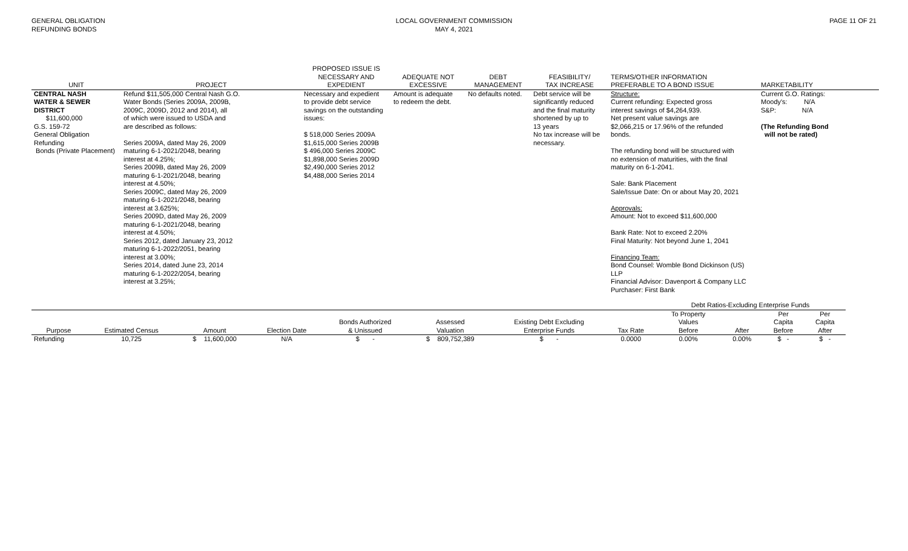GENERAL OBLIGATION
REFUNDING BONDS
LOCAL GOVERNMENT COMMISSION
MAY 4, 2021
PAGE 11 OF 21
| UNIT | PROJECT | PROPOSED ISSUE IS NECESSARY AND EXPEDIENT | ADEQUATE NOT EXCESSIVE | DEBT MANAGEMENT | FEASIBILITY/ TAX INCREASE | TERMS/OTHER INFORMATION PREFERABLE TO A BOND ISSUE | MARKETABILITY |
| --- | --- | --- | --- | --- | --- | --- | --- |
| CENTRAL NASH WATER & SEWER DISTRICT $11,600,000 G.S. 159-72 General Obligation Refunding Bonds (Private Placement) | Refund $11,505,000 Central Nash G.O. Water Bonds (Series 2009A, 2009B, 2009C, 2009D, 2012 and 2014), all of which were issued to USDA and are described as follows: Series 2009A, dated May 26, 2009 maturing 6-1-2021/2048, bearing interest at 4.25%; Series 2009B, dated May 26, 2009 maturing 6-1-2021/2048, bearing interest at 4.50%; Series 2009C, dated May 26, 2009 maturing 6-1-2021/2048, bearing interest at 3.625%; Series 2009D, dated May 26, 2009 maturing 6-1-2021/2048, bearing interest at 4.50%; Series 2012, dated January 23, 2012 maturing 6-1-2022/2051, bearing interest at 3.00%; Series 2014, dated June 23, 2014 maturing 6-1-2022/2054, bearing interest at 3.25%; | Necessary and expedient to provide debt service savings on the outstanding issues: $ 518,000 Series 2009A $1,615,000 Series 2009B $ 496,000 Series 2009C $1,898,000 Series 2009D $2,490,000 Series 2012 $4,488,000 Series 2014 | Amount is adequate to redeem the debt. | No defaults noted. | Debt service will be significantly reduced and the final maturity shortened by up to 13 years No tax increase will be necessary. | Structure: Current refunding: Expected gross interest savings of $4,264,939. Net present value savings are $2,066,215 or 17.96% of the refunded bonds. The refunding bond will be structured with no extension of maturities, with the final maturity on 6-1-2041. Sale: Bank Placement Sale/Issue Date: On or about May 20, 2021 Approvals: Amount: Not to exceed $11,600,000 Bank Rate: Not to exceed 2.20% Final Maturity: Not beyond June 1, 2041 Financing Team: Bond Counsel: Womble Bond Dickinson (US) LLP Financial Advisor: Davenport & Company LLC Purchaser: First Bank | Current G.O. Ratings: Moody's: N/A S&P: N/A (The Refunding Bond will not be rated) |
| | | | | | | | | Debt Ratios-Excluding Enterprise Funds | | | |
| --- | --- | --- | --- | --- | --- | --- | --- | --- | --- | --- | --- |
| | | | | | | | | To Property | | Per | Per |
| | | | | Bonds Authorized | Assessed | Existing Debt Excluding | | Values | | Capita | Capita |
| Purpose | Estimated Census | Amount | Election Date | & Unissued | Valuation | Enterprise Funds | Tax Rate | Before | After | Before | After |
| Refunding | 10,725 | $ 11,600,000 | N/A | $ - | $ 809,752,389 | $ - | 0.0000 | 0.00% | 0.00% | $ - | $ - |